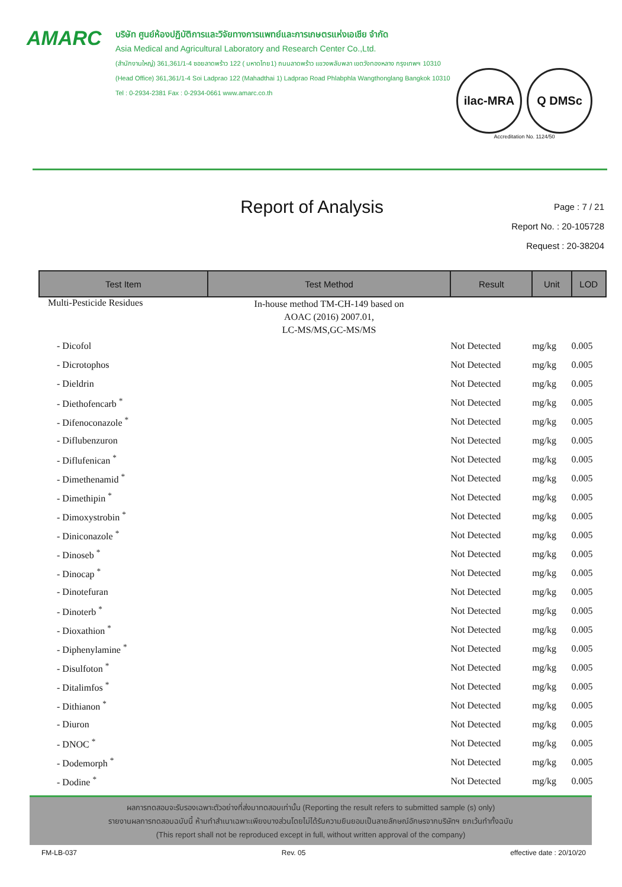AMARC
บริษัท ศูนย์ห้องปฏิบัติการและวิจัยทางการแพทย์และการเกษตรแห่งเอเชีย จำกัด
Asia Medical and Agricultural Laboratory and Research Center Co.,Ltd.
(สำนักงานใหญ่) 361,361/1-4 ซอยลาดพร้าว 122 ( มหาดไทย1) ถนนลาดพร้าว แขวงพลับพลา เขตวังทองหลาง กรุงเทพฯ 10310
(Head Office) 361,361/1-4 Soi Ladprao 122 (Mahadthai 1) Ladprao Road Phlabphla Wangthonglang Bangkok 10310
Tel : 0-2934-2381 Fax : 0-2934-0661 www.amarc.co.th
ilac-MRA Q DMSc
Accreditation No. 1124/50
Report of Analysis
Page : 7 / 21
Report No. : 20-105728
Request : 20-38204
| Test Item | Test Method | Result | Unit | LOD |
| --- | --- | --- | --- | --- |
| Multi-Pesticide Residues | In-house method TM-CH-149 based on AOAC (2016) 2007.01, LC-MS/MS,GC-MS/MS | | | |
| - Dicofol | | Not Detected | mg/kg | 0.005 |
| - Dicrotophos | | Not Detected | mg/kg | 0.005 |
| - Dieldrin | | Not Detected | mg/kg | 0.005 |
| - Diethofencarb <sup>*</sup> | | Not Detected | mg/kg | 0.005 |
| - Difenoconazole <sup>*</sup> | | Not Detected | mg/kg | 0.005 |
| - Diflubenzuron | | Not Detected | mg/kg | 0.005 |
| - Diflufenican <sup>*</sup> | | Not Detected | mg/kg | 0.005 |
| - Dimethenamid <sup>*</sup> | | Not Detected | mg/kg | 0.005 |
| - Dimethipin <sup>*</sup> | | Not Detected | mg/kg | 0.005 |
| - Dimoxystrobin <sup>*</sup> | | Not Detected | mg/kg | 0.005 |
| - Diniconazole <sup>*</sup> | | Not Detected | mg/kg | 0.005 |
| - Dinoseb <sup>*</sup> | | Not Detected | mg/kg | 0.005 |
| - Dinocap <sup>*</sup> | | Not Detected | mg/kg | 0.005 |
| - Dinotefuran | | Not Detected | mg/kg | 0.005 |
| - Dinoterb <sup>*</sup> | | Not Detected | mg/kg | 0.005 |
| - Dioxathion <sup>*</sup> | | Not Detected | mg/kg | 0.005 |
| - Diphenylamine <sup>*</sup> | | Not Detected | mg/kg | 0.005 |
| - Disulfoton <sup>*</sup> | | Not Detected | mg/kg | 0.005 |
| - Ditalimfos <sup>*</sup> | | Not Detected | mg/kg | 0.005 |
| - Dithianon <sup>*</sup> | | Not Detected | mg/kg | 0.005 |
| - Diuron | | Not Detected | mg/kg | 0.005 |
| - DNOC <sup>*</sup> | | Not Detected | mg/kg | 0.005 |
| - Dodemorph <sup>*</sup> | | Not Detected | mg/kg | 0.005 |
| - Dodine <sup>*</sup> | | Not Detected | mg/kg | 0.005 |
ผลการทดสอบจะรับรองเฉพาะตัวอย่างที่ส่งมาทดสอบเท่านั้น (Reporting the result refers to submitted sample (s) only)
รายงานผลการทดสอบฉบับนี้ ห้ามทำสำเนาเฉพาะเพียงบางส่วนโดยไม่ได้รับความยินยอมเป็นลายลักษณ์อักษรจากบริษัทฯ ยกเว้นทำทั้งฉบับ
(This report shall not be reproduced except in full, without written approval of the company)
FM-LB-037 Rev. 05 effective date : 20/10/20